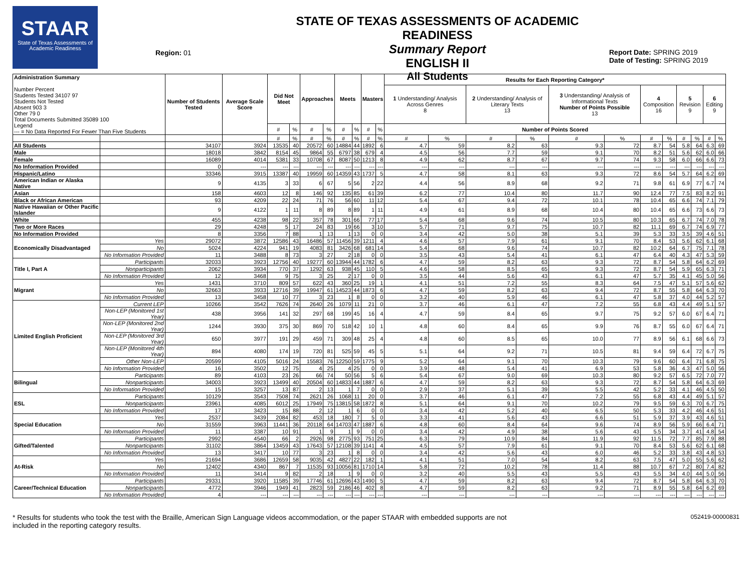STAAR
State of Texas Assessments of Academic Readiness
Region: 01
STATE OF TEXAS ASSESSMENTS OF ACADEMIC READINESS
Summary Report
ENGLISH II
All Students
Report Date: SPRING 2019
Date of Testing: SPRING 2019
| Administration Summary Number Percent Students Tested 34107 97 Students Not Tested Absent 903 3 Other 79 0 Total Documents Submitted 35089 100 Legend --- = No Data Reported For Fewer Than Five Students | | Number of Students Tested | Average Scale Score | Did Not Meet | | Approaches | | Meets | | Masters | | Results for Each Reporting Category* | | | | | | | | | | | |
| --- | --- | --- | --- | --- | --- | --- | --- | --- | --- | --- | --- | --- | --- | --- | --- | --- | --- | --- | --- | --- | --- | --- | --- |
| | | | | | | | | | | | | 1 Understanding/ Analysis Across Genres 8 | | 2 Understanding/ Analysis of Literary Texts 13 | | 3 Understanding/ Analysis of Informational Texts Number of Points Possible 13 | | 4 Composition 16 | | 5 Revision 9 | | 6 Editing 9 | |
| | | | | # | % | # | % | # | % | # | % | Number of Points Scored | | | | | | | | | | | |
| | | | | # | % | # | % | # | % | # | % | # | % | # | % | # | % | # | % | # | % | # | % |
| All Students | | 34107 | 3924 | 13535 | 40 | 20572 | 60 | 14884 | 44 | 1892 | 6 | 4.7 | 59 | 8.2 | 63 | 9.3 | 72 | 8.7 | 54 | 5.8 | 64 | 6.3 | 69 |
| Male | | 18018 | 3842 | 8154 | 45 | 9864 | 55 | 6797 | 38 | 679 | 4 | 4.5 | 56 | 7.7 | 59 | 9.1 | 70 | 8.2 | 51 | 5.6 | 62 | 6.0 | 66 |
| Female | | 16089 | 4014 | 5381 | 33 | 10708 | 67 | 8087 | 50 | 1213 | 8 | 4.9 | 62 | 8.7 | 67 | 9.7 | 74 | 9.3 | 58 | 6.0 | 66 | 6.6 | 73 |
| No Information Provided | | 0 | --- | --- | --- | --- | --- | --- | --- | --- | --- | --- | --- | --- | --- | --- | --- | --- | --- | --- | --- | --- | --- |
| Hispanic/Latino | | 33346 | 3915 | 13387 | 40 | 19959 | 60 | 14359 | 43 | 1737 | 5 | 4.7 | 58 | 8.1 | 63 | 9.3 | 72 | 8.6 | 54 | 5.7 | 64 | 6.2 | 69 |
| American Indian or Alaska Native | | 9 | 4135 | 3 | 33 | 6 | 67 | 5 | 56 | 2 | 22 | 4.4 | 56 | 8.9 | 68 | 9.2 | 71 | 9.8 | 61 | 6.9 | 77 | 6.7 | 74 |
| Asian | | 158 | 4603 | 12 | 8 | 146 | 92 | 135 | 85 | 61 | 39 | 6.2 | 77 | 10.4 | 80 | 11.7 | 90 | 12.4 | 77 | 7.5 | 83 | 8.2 | 91 |
| Black or African American | | 93 | 4209 | 22 | 24 | 71 | 76 | 56 | 60 | 11 | 12 | 5.4 | 67 | 9.4 | 72 | 10.1 | 78 | 10.4 | 65 | 6.6 | 74 | 7.1 | 79 |
| Native Hawaiian or Other Pacific Islander | | 9 | 4122 | 1 | 11 | 8 | 89 | 8 | 89 | 1 | 11 | 4.9 | 61 | 8.9 | 68 | 10.4 | 80 | 10.4 | 65 | 6.6 | 73 | 6.6 | 73 |
| White | | 455 | 4238 | 98 | 22 | 357 | 78 | 301 | 66 | 77 | 17 | 5.4 | 68 | 9.6 | 74 | 10.5 | 80 | 10.3 | 65 | 6.7 | 74 | 7.0 | 78 |
| Two or More Races | | 29 | 4248 | 5 | 17 | 24 | 83 | 19 | 66 | 3 | 10 | 5.7 | 71 | 9.7 | 75 | 10.7 | 82 | 11.1 | 69 | 6.7 | 74 | 6.9 | 77 |
| No Information Provided | | 8 | 3356 | 7 | 88 | 1 | 13 | 1 | 13 | 0 | 0 | 3.4 | 42 | 5.0 | 38 | 5.1 | 39 | 5.3 | 33 | 3.5 | 39 | 4.6 | 51 |
| Economically Disadvantaged | Yes | 29072 | 3872 | 12586 | 43 | 16486 | 57 | 11456 | 39 | 1211 | 4 | 4.6 | 57 | 7.9 | 61 | 9.1 | 70 | 8.4 | 53 | 5.6 | 62 | 6.1 | 68 |
| | No | 5024 | 4224 | 941 | 19 | 4083 | 81 | 3426 | 68 | 681 | 14 | 5.4 | 68 | 9.6 | 74 | 10.7 | 82 | 10.2 | 64 | 6.7 | 75 | 7.1 | 78 |
| | No Information Provided | 11 | 3488 | 8 | 73 | 3 | 27 | 2 | 18 | 0 | 0 | 3.5 | 43 | 5.4 | 41 | 6.1 | 47 | 6.4 | 40 | 4.3 | 47 | 5.3 | 59 |
| Title I, Part A | Participants | 32033 | 3923 | 12756 | 40 | 19277 | 60 | 13944 | 44 | 1782 | 6 | 4.7 | 59 | 8.2 | 63 | 9.3 | 72 | 8.7 | 54 | 5.8 | 64 | 6.2 | 69 |
| | Nonparticipants | 2062 | 3934 | 770 | 37 | 1292 | 63 | 938 | 45 | 110 | 5 | 4.6 | 58 | 8.5 | 65 | 9.3 | 72 | 8.7 | 54 | 5.9 | 65 | 6.3 | 71 |
| | No Information Provided | 12 | 3468 | 9 | 75 | 3 | 25 | 2 | 17 | 0 | 0 | 3.5 | 44 | 5.6 | 43 | 6.1 | 47 | 5.7 | 35 | 4.1 | 45 | 5.0 | 56 |
| Migrant | Yes | 1431 | 3710 | 809 | 57 | 622 | 43 | 360 | 25 | 19 | 1 | 4.1 | 51 | 7.2 | 55 | 8.3 | 64 | 7.5 | 47 | 5.1 | 57 | 5.6 | 62 |
| | No | 32663 | 3933 | 12716 | 39 | 19947 | 61 | 14523 | 44 | 1873 | 6 | 4.7 | 59 | 8.2 | 63 | 9.4 | 72 | 8.7 | 55 | 5.8 | 64 | 6.3 | 70 |
| | No Information Provided | 13 | 3458 | 10 | 77 | 3 | 23 | 1 | 8 | 0 | 0 | 3.2 | 40 | 5.9 | 46 | 6.1 | 47 | 5.8 | 37 | 4.0 | 44 | 5.2 | 57 |
| Limited English Proficient | Current LEP | 10266 | 3542 | 7626 | 74 | 2640 | 26 | 1079 | 11 | 21 | 0 | 3.7 | 46 | 6.1 | 47 | 7.2 | 55 | 6.8 | 43 | 4.4 | 49 | 5.1 | 57 |
| | Non-LEP (Monitored 1st Year) | 438 | 3956 | 141 | 32 | 297 | 68 | 199 | 45 | 16 | 4 | 4.7 | 59 | 8.4 | 65 | 9.7 | 75 | 9.2 | 57 | 6.0 | 67 | 6.4 | 71 |
| | Non-LEP (Monitored 2nd Year) | 1244 | 3930 | 375 | 30 | 869 | 70 | 518 | 42 | 10 | 1 | 4.8 | 60 | 8.4 | 65 | 9.9 | 76 | 8.7 | 55 | 6.0 | 67 | 6.4 | 71 |
| | Non-LEP (Monitored 3rd Year) | 650 | 3977 | 191 | 29 | 459 | 71 | 309 | 48 | 25 | 4 | 4.8 | 60 | 8.5 | 65 | 10.0 | 77 | 8.9 | 56 | 6.1 | 68 | 6.6 | 73 |
| | Non-LEP (Monitored 4th Year) | 894 | 4080 | 174 | 19 | 720 | 81 | 525 | 59 | 45 | 5 | 5.1 | 64 | 9.2 | 71 | 10.5 | 81 | 9.4 | 59 | 6.4 | 72 | 6.7 | 75 |
| | Other Non-LEP | 20599 | 4105 | 5016 | 24 | 15583 | 76 | 12250 | 59 | 1775 | 9 | 5.2 | 64 | 9.1 | 70 | 10.3 | 79 | 9.6 | 60 | 6.4 | 71 | 6.8 | 75 |
| | No Information Provided | 16 | 3502 | 12 | 75 | 4 | 25 | 4 | 25 | 0 | 0 | 3.9 | 48 | 5.4 | 41 | 6.9 | 53 | 5.8 | 36 | 4.3 | 47 | 5.0 | 56 |
| Bilingual | Participants | 89 | 4103 | 23 | 26 | 66 | 74 | 50 | 56 | 5 | 6 | 5.4 | 67 | 9.0 | 69 | 10.3 | 80 | 9.2 | 57 | 6.5 | 72 | 7.0 | 77 |
| | Nonparticipants | 34003 | 3923 | 13499 | 40 | 20504 | 60 | 14833 | 44 | 1887 | 6 | 4.7 | 59 | 8.2 | 63 | 9.3 | 72 | 8.7 | 54 | 5.8 | 64 | 6.3 | 69 |
| | No Information Provided | 15 | 3257 | 13 | 87 | 2 | 13 | 1 | 7 | 0 | 0 | 2.9 | 37 | 5.1 | 39 | 5.5 | 42 | 5.2 | 33 | 4.1 | 46 | 4.5 | 50 |
| ESL | Participants | 10129 | 3543 | 7508 | 74 | 2621 | 26 | 1068 | 11 | 20 | 0 | 3.7 | 46 | 6.1 | 47 | 7.2 | 55 | 6.8 | 43 | 4.4 | 49 | 5.1 | 57 |
| | Nonparticipants | 23961 | 4085 | 6012 | 25 | 17949 | 75 | 13815 | 58 | 1872 | 8 | 5.1 | 64 | 9.1 | 70 | 10.2 | 79 | 9.5 | 59 | 6.3 | 70 | 6.7 | 75 |
| | No Information Provided | 17 | 3423 | 15 | 88 | 2 | 12 | 1 | 6 | 0 | 0 | 3.4 | 42 | 5.2 | 40 | 6.5 | 50 | 5.3 | 33 | 4.2 | 46 | 4.6 | 51 |
| Special Education | Yes | 2537 | 3439 | 2084 | 82 | 453 | 18 | 180 | 7 | 5 | 0 | 3.3 | 41 | 5.6 | 43 | 6.6 | 51 | 5.9 | 37 | 3.9 | 43 | 4.6 | 51 |
| | No | 31559 | 3963 | 11441 | 36 | 20118 | 64 | 14703 | 47 | 1887 | 6 | 4.8 | 60 | 8.4 | 64 | 9.6 | 74 | 8.9 | 56 | 5.9 | 66 | 6.4 | 71 |
| | No Information Provided | 11 | 3387 | 10 | 91 | 1 | 9 | 1 | 9 | 0 | 0 | 3.4 | 42 | 4.9 | 38 | 5.6 | 43 | 5.5 | 34 | 3.7 | 41 | 4.8 | 54 |
| Gifted/Talented | Participants | 2992 | 4540 | 66 | 2 | 2926 | 98 | 2775 | 93 | 751 | 25 | 6.3 | 79 | 10.9 | 84 | 11.9 | 92 | 11.5 | 72 | 7.7 | 85 | 7.9 | 88 |
| | Nonparticipants | 31102 | 3864 | 13459 | 43 | 17643 | 57 | 12108 | 39 | 1141 | 4 | 4.5 | 57 | 7.9 | 61 | 9.1 | 70 | 8.4 | 53 | 5.6 | 62 | 6.1 | 68 |
| | No Information Provided | 13 | 3417 | 10 | 77 | 3 | 23 | 1 | 8 | 0 | 0 | 3.4 | 42 | 5.6 | 43 | 6.0 | 46 | 5.2 | 33 | 3.8 | 43 | 4.8 | 53 |
| At-Risk | Yes | 21694 | 3686 | 12659 | 58 | 9035 | 42 | 4827 | 22 | 182 | 1 | 4.1 | 51 | 7.0 | 54 | 8.2 | 63 | 7.5 | 47 | 5.0 | 55 | 5.6 | 62 |
| | No | 12402 | 4340 | 867 | 7 | 11535 | 93 | 10056 | 81 | 1710 | 14 | 5.8 | 72 | 10.2 | 78 | 11.4 | 88 | 10.7 | 67 | 7.2 | 80 | 7.4 | 82 |
| | No Information Provided | 11 | 3414 | 9 | 82 | 2 | 18 | 1 | 9 | 0 | 0 | 3.2 | 40 | 5.5 | 43 | 5.5 | 43 | 5.5 | 34 | 4.0 | 44 | 5.0 | 56 |
| Career/Technical Education | Participants | 29331 | 3920 | 11585 | 39 | 17746 | 61 | 12696 | 43 | 1490 | 5 | 4.7 | 59 | 8.2 | 63 | 9.4 | 72 | 8.7 | 54 | 5.8 | 64 | 6.3 | 70 |
| | Nonparticipants | 4772 | 3946 | 1949 | 41 | 2823 | 59 | 2186 | 46 | 402 | 8 | 4.7 | 59 | 8.2 | 63 | 9.2 | 71 | 8.9 | 55 | 5.8 | 64 | 6.2 | 69 |
| | No Information Provided | 4 | --- | --- | --- | --- | --- | --- | --- | --- | --- | --- | --- | --- | --- | --- | --- | --- | --- | --- | --- | --- | --- |
* Results for students who took the test with the Braille, American Sign Language videos accommodation, or the paper STAAR with embedded supports are not
included in the reporting category results.
052419-00000831